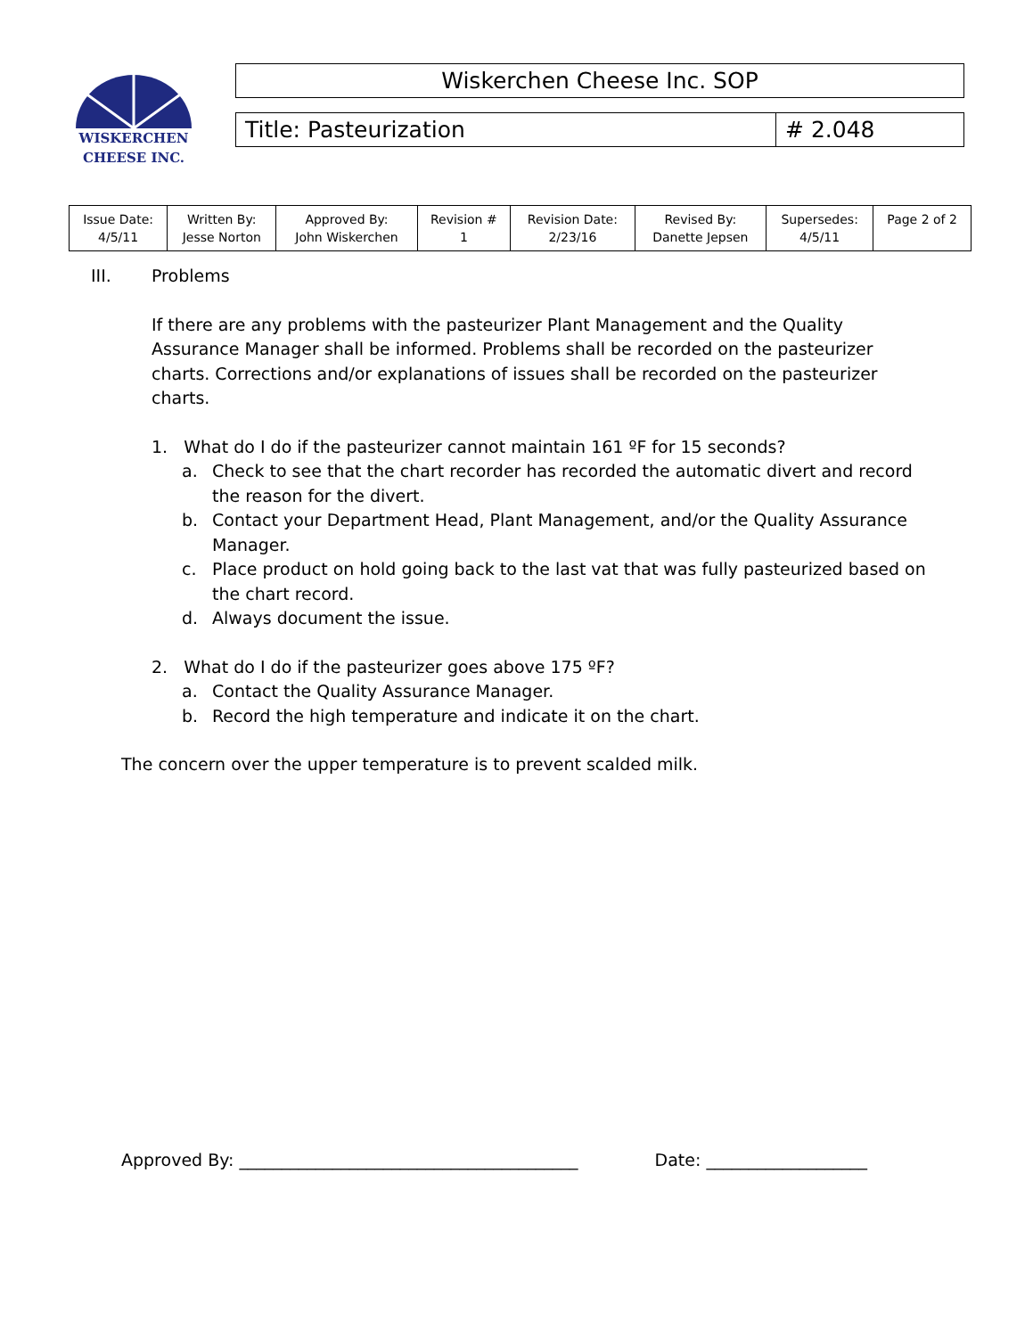WISKERCHEN
CHEESE INC.
Wiskerchen Cheese Inc. SOP
Title: Pasteurization # 2.048
| Issue Date: 4/5/11 | Written By: Jesse Norton | Approved By: John Wiskerchen | Revision # 1 | Revision Date: 2/23/16 | Revised By: Danette Jepsen | Supersedes: 4/5/11 | Page 2 of 2 |
III. Problems
If there are any problems with the pasteurizer Plant Management and the Quality Assurance Manager shall be informed. Problems shall be recorded on the pasteurizer charts. Corrections and/or explanations of issues shall be recorded on the pasteurizer charts.
1. What do I do if the pasteurizer cannot maintain 161 ºF for 15 seconds?
a. Check to see that the chart recorder has recorded the automatic divert and record the reason for the divert.
b. Contact your Department Head, Plant Management, and/or the Quality Assurance Manager.
c. Place product on hold going back to the last vat that was fully pasteurized based on the chart record.
d. Always document the issue.
2. What do I do if the pasteurizer goes above 175 ºF?
a. Contact the Quality Assurance Manager.
b. Record the high temperature and indicate it on the chart.
The concern over the upper temperature is to prevent scalded milk.
Approved By: ________________________________________ Date: ___________________